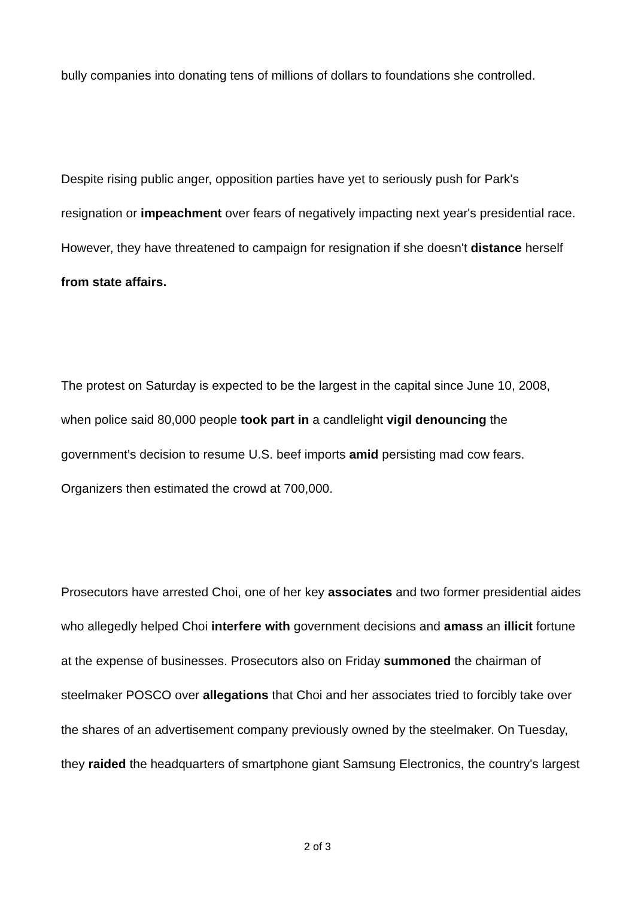bully companies into donating tens of millions of dollars to foundations she controlled.
Despite rising public anger, opposition parties have yet to seriously push for Park's resignation or impeachment over fears of negatively impacting next year's presidential race. However, they have threatened to campaign for resignation if she doesn't distance herself from state affairs.
The protest on Saturday is expected to be the largest in the capital since June 10, 2008, when police said 80,000 people took part in a candlelight vigil denouncing the government's decision to resume U.S. beef imports amid persisting mad cow fears. Organizers then estimated the crowd at 700,000.
Prosecutors have arrested Choi, one of her key associates and two former presidential aides who allegedly helped Choi interfere with government decisions and amass an illicit fortune at the expense of businesses. Prosecutors also on Friday summoned the chairman of steelmaker POSCO over allegations that Choi and her associates tried to forcibly take over the shares of an advertisement company previously owned by the steelmaker. On Tuesday, they raided the headquarters of smartphone giant Samsung Electronics, the country's largest
2 of 3